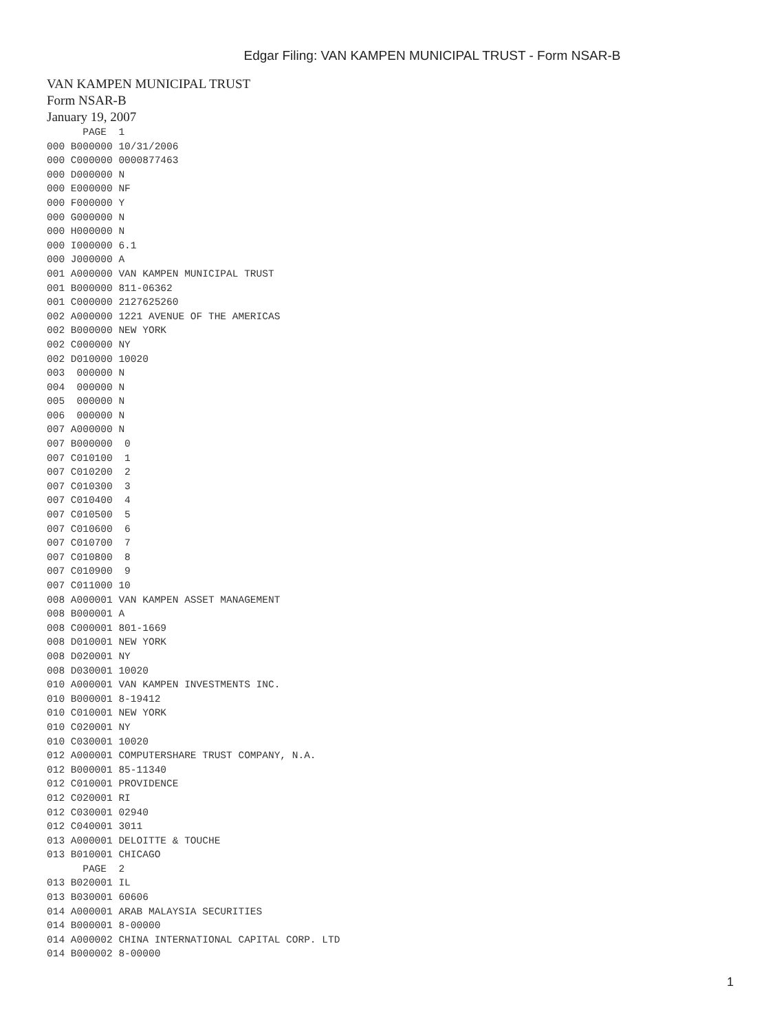Edgar Filing: VAN KAMPEN MUNICIPAL TRUST - Form NSAR-B
VAN KAMPEN MUNICIPAL TRUST
Form NSAR-B
January 19, 2007
      PAGE  1
000 B000000 10/31/2006
000 C000000 0000877463
000 D000000 N
000 E000000 NF
000 F000000 Y
000 G000000 N
000 H000000 N
000 I000000 6.1
000 J000000 A
001 A000000 VAN KAMPEN MUNICIPAL TRUST
001 B000000 811-06362
001 C000000 2127625260
002 A000000 1221 AVENUE OF THE AMERICAS
002 B000000 NEW YORK
002 C000000 NY
002 D010000 10020
003  000000 N
004  000000 N
005  000000 N
006  000000 N
007 A000000 N
007 B000000  0
007 C010100  1
007 C010200  2
007 C010300  3
007 C010400  4
007 C010500  5
007 C010600  6
007 C010700  7
007 C010800  8
007 C010900  9
007 C011000 10
008 A000001 VAN KAMPEN ASSET MANAGEMENT
008 B000001 A
008 C000001 801-1669
008 D010001 NEW YORK
008 D020001 NY
008 D030001 10020
010 A000001 VAN KAMPEN INVESTMENTS INC.
010 B000001 8-19412
010 C010001 NEW YORK
010 C020001 NY
010 C030001 10020
012 A000001 COMPUTERSHARE TRUST COMPANY, N.A.
012 B000001 85-11340
012 C010001 PROVIDENCE
012 C020001 RI
012 C030001 02940
012 C040001 3011
013 A000001 DELOITTE & TOUCHE
013 B010001 CHICAGO
      PAGE  2
013 B020001 IL
013 B030001 60606
014 A000001 ARAB MALAYSIA SECURITIES
014 B000001 8-00000
014 A000002 CHINA INTERNATIONAL CAPITAL CORP. LTD
014 B000002 8-00000
1